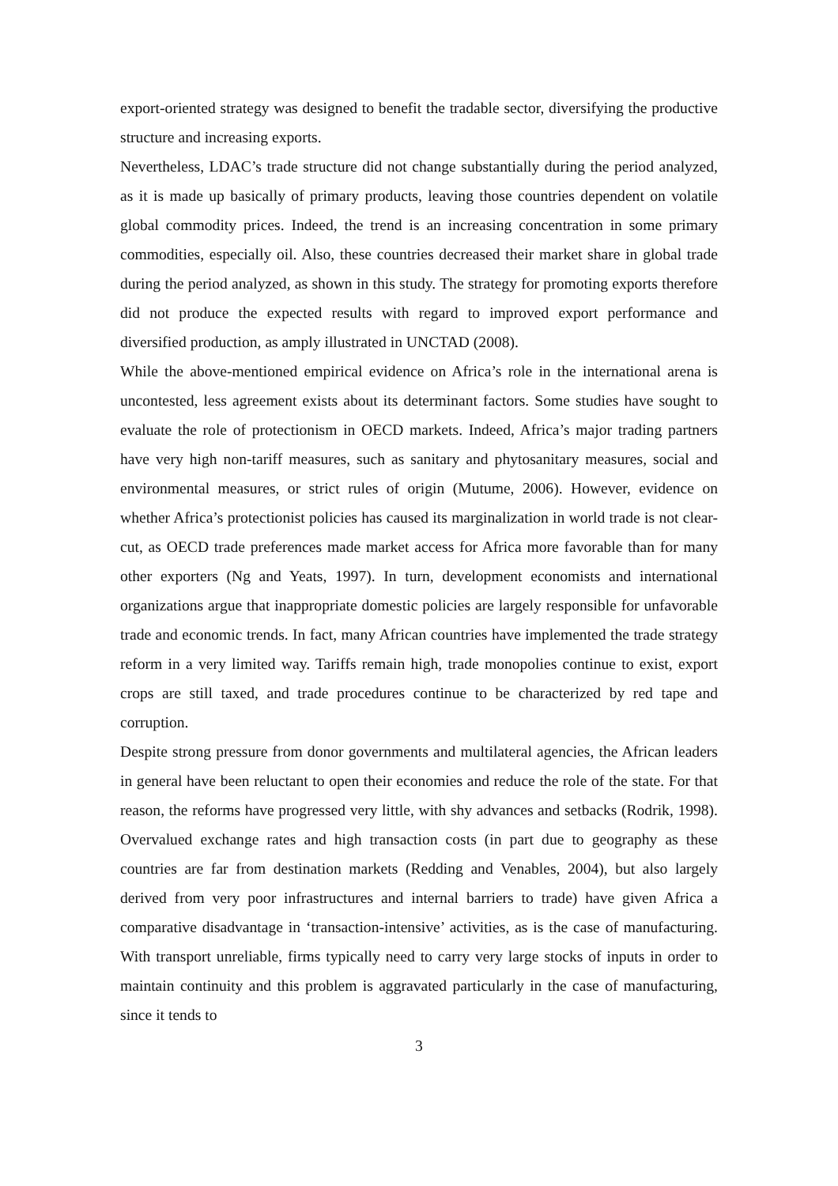export-oriented strategy was designed to benefit the tradable sector, diversifying the productive structure and increasing exports.
Nevertheless, LDAC’s trade structure did not change substantially during the period analyzed, as it is made up basically of primary products, leaving those countries dependent on volatile global commodity prices. Indeed, the trend is an increasing concentration in some primary commodities, especially oil. Also, these countries decreased their market share in global trade during the period analyzed, as shown in this study. The strategy for promoting exports therefore did not produce the expected results with regard to improved export performance and diversified production, as amply illustrated in UNCTAD (2008).
While the above-mentioned empirical evidence on Africa’s role in the international arena is uncontested, less agreement exists about its determinant factors. Some studies have sought to evaluate the role of protectionism in OECD markets. Indeed, Africa’s major trading partners have very high non-tariff measures, such as sanitary and phytosanitary measures, social and environmental measures, or strict rules of origin (Mutume, 2006). However, evidence on whether Africa’s protectionist policies has caused its marginalization in world trade is not clear-cut, as OECD trade preferences made market access for Africa more favorable than for many other exporters (Ng and Yeats, 1997). In turn, development economists and international organizations argue that inappropriate domestic policies are largely responsible for unfavorable trade and economic trends. In fact, many African countries have implemented the trade strategy reform in a very limited way. Tariffs remain high, trade monopolies continue to exist, export crops are still taxed, and trade procedures continue to be characterized by red tape and corruption.
Despite strong pressure from donor governments and multilateral agencies, the African leaders in general have been reluctant to open their economies and reduce the role of the state. For that reason, the reforms have progressed very little, with shy advances and setbacks (Rodrik, 1998). Overvalued exchange rates and high transaction costs (in part due to geography as these countries are far from destination markets (Redding and Venables, 2004), but also largely derived from very poor infrastructures and internal barriers to trade) have given Africa a comparative disadvantage in ‘transaction-intensive’ activities, as is the case of manufacturing. With transport unreliable, firms typically need to carry very large stocks of inputs in order to maintain continuity and this problem is aggravated particularly in the case of manufacturing, since it tends to
3